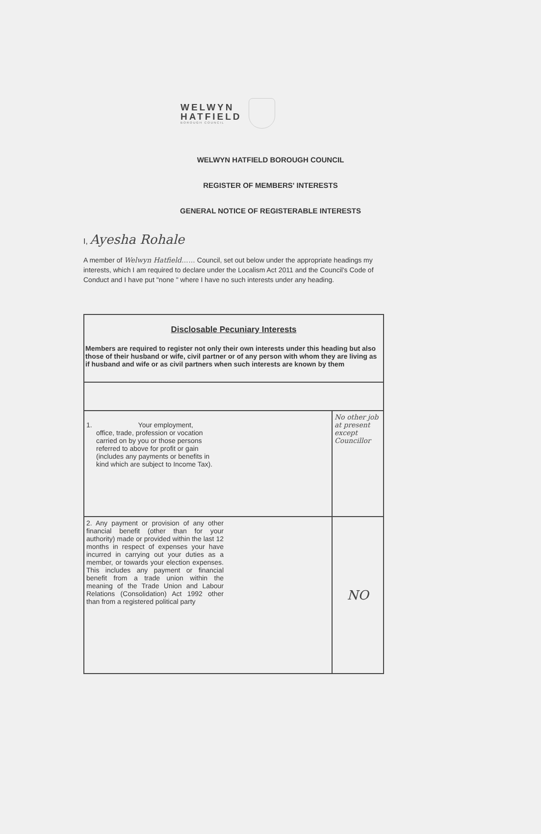WELWYN
HATFIELD
BOROUGH COUNCIL
WELWYN HATFIELD BOROUGH COUNCIL
REGISTER OF MEMBERS' INTERESTS
GENERAL NOTICE OF REGISTERABLE INTERESTS
I, Ayesha Rohale
A member of Welwyn Hatfield…… Council, set out below under the appropriate headings my interests, which I am required to declare under the Localism Act 2011 and the Council's Code of Conduct and I have put "none " where I have no such interests under any heading.
| Disclosable Pecuniary Interests Members are required to register not only their own interests under this heading but also those of their husband or wife, civil partner or of any person with whom they are living as if husband and wife or as civil partners when such interests are known by them | |
| --- | --- |
| 1. Your employment, office, trade, profession or vocation carried on by you or those persons referred to above for profit or gain (includes any payments or benefits in kind which are subject to Income Tax). | No other job at present except Councillor |
| 2. Any payment or provision of any other financial benefit (other than for your authority) made or provided within the last 12 months in respect of expenses your have incurred in carrying out your duties as a member, or towards your election expenses. This includes any payment or financial benefit from a trade union within the meaning of the Trade Union and Labour Relations (Consolidation) Act 1992 other than from a registered political party | NO |